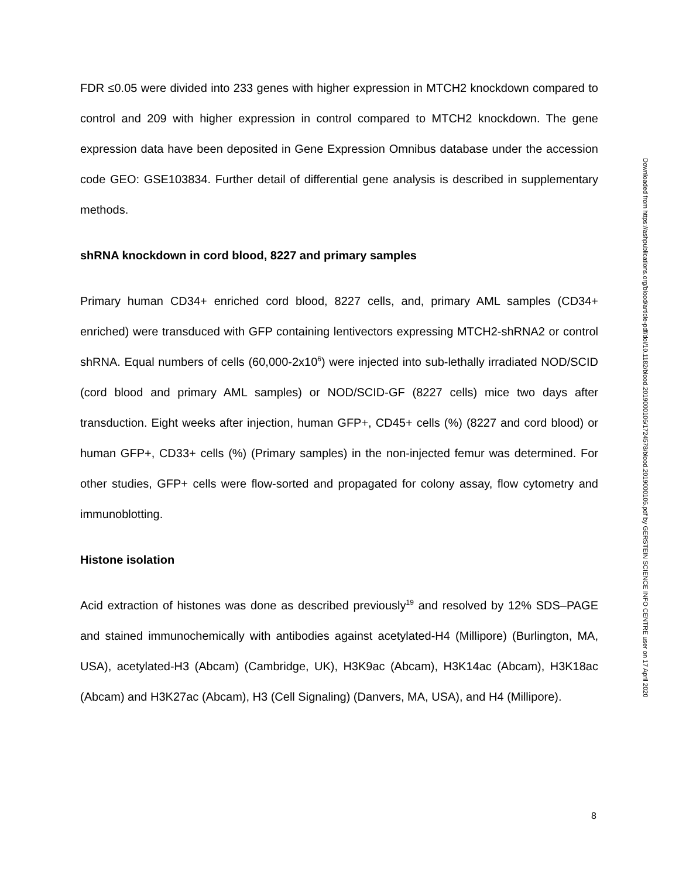FDR ≤0.05 were divided into 233 genes with higher expression in MTCH2 knockdown compared to control and 209 with higher expression in control compared to MTCH2 knockdown. The gene expression data have been deposited in Gene Expression Omnibus database under the accession code GEO: GSE103834. Further detail of differential gene analysis is described in supplementary methods.
shRNA knockdown in cord blood, 8227 and primary samples
Primary human CD34+ enriched cord blood, 8227 cells, and, primary AML samples (CD34+ enriched) were transduced with GFP containing lentivectors expressing MTCH2-shRNA2 or control shRNA. Equal numbers of cells (60,000-2x10<sup>6</sup>) were injected into sub-lethally irradiated NOD/SCID (cord blood and primary AML samples) or NOD/SCID-GF (8227 cells) mice two days after transduction. Eight weeks after injection, human GFP+, CD45+ cells (%) (8227 and cord blood) or human GFP+, CD33+ cells (%) (Primary samples) in the non-injected femur was determined. For other studies, GFP+ cells were flow-sorted and propagated for colony assay, flow cytometry and immunoblotting.
Histone isolation
Acid extraction of histones was done as described previously<sup>19</sup> and resolved by 12% SDS–PAGE and stained immunochemically with antibodies against acetylated-H4 (Millipore) (Burlington, MA, USA), acetylated-H3 (Abcam) (Cambridge, UK), H3K9ac (Abcam), H3K14ac (Abcam), H3K18ac (Abcam) and H3K27ac (Abcam), H3 (Cell Signaling) (Danvers, MA, USA), and H4 (Millipore).
Downloaded from https://ashpublications.org/blood/article-pdf/doi/10.1182/blood.2019000106/1724578/blood.2019000106.pdf by GERSTEIN SCIENCE INFO CENTRE user on 17 April 2020
8